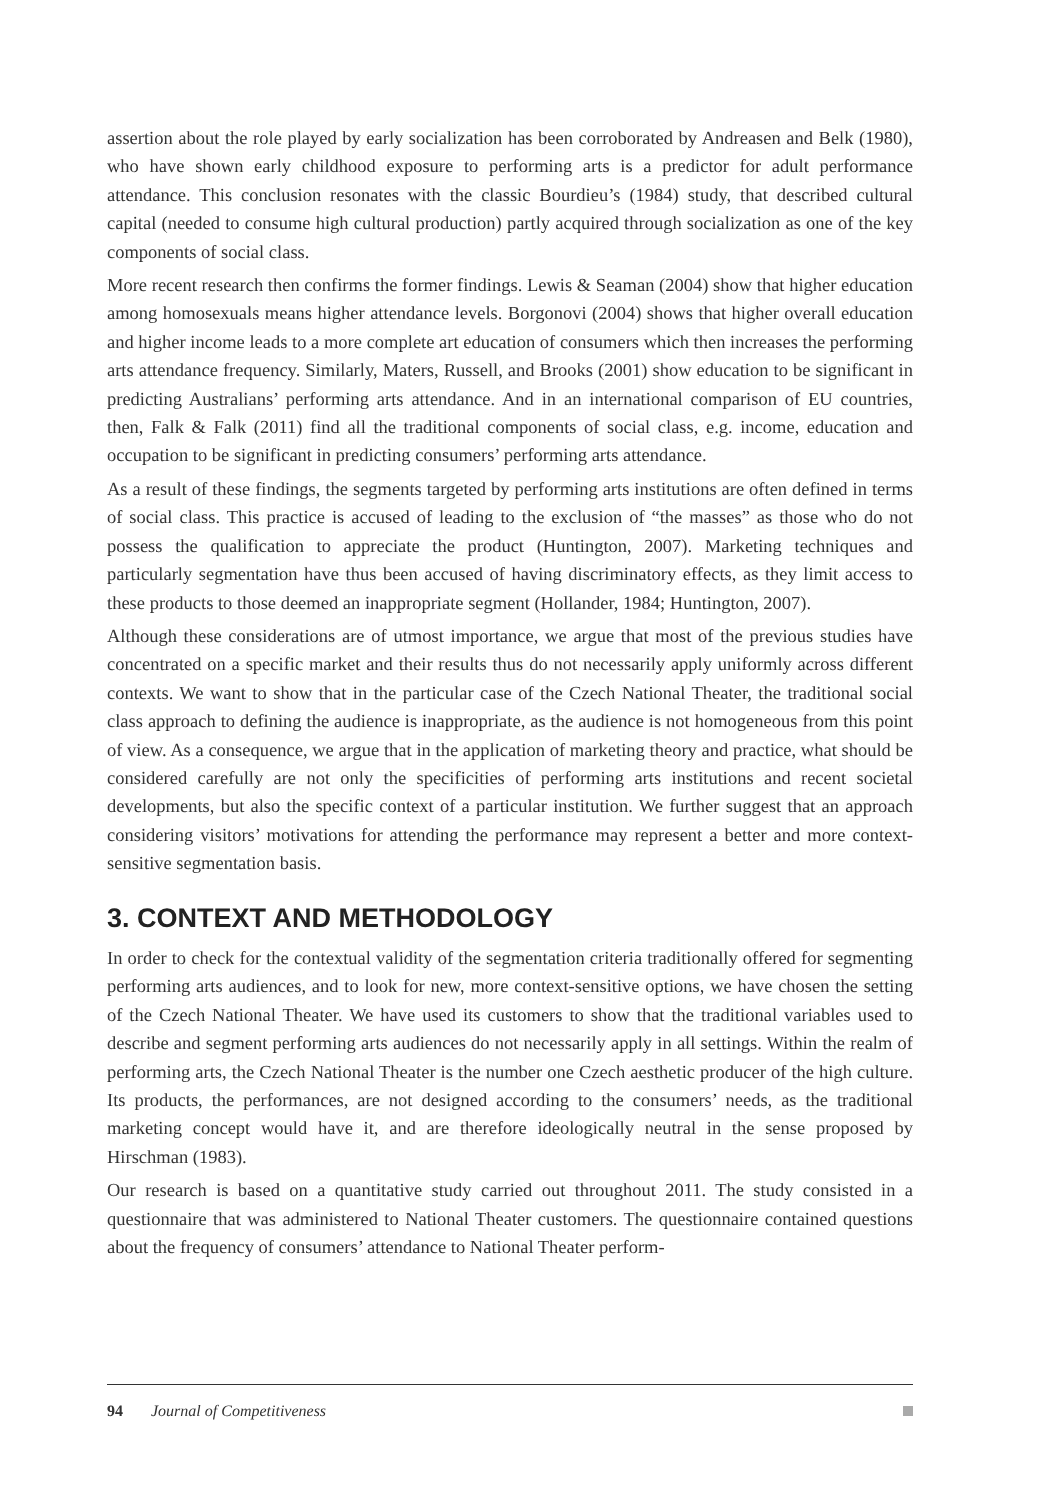assertion about the role played by early socialization has been corroborated by Andreasen and Belk (1980), who have shown early childhood exposure to performing arts is a predictor for adult performance attendance. This conclusion resonates with the classic Bourdieu’s (1984) study, that described cultural capital (needed to consume high cultural production) partly acquired through socialization as one of the key components of social class.
More recent research then confirms the former findings. Lewis & Seaman (2004) show that higher education among homosexuals means higher attendance levels. Borgonovi (2004) shows that higher overall education and higher income leads to a more complete art education of consumers which then increases the performing arts attendance frequency. Similarly, Maters, Russell, and Brooks (2001) show education to be significant in predicting Australians’ performing arts attendance. And in an international comparison of EU countries, then, Falk & Falk (2011) find all the traditional components of social class, e.g. income, education and occupation to be significant in predicting consumers’ performing arts attendance.
As a result of these findings, the segments targeted by performing arts institutions are often defined in terms of social class. This practice is accused of leading to the exclusion of “the masses” as those who do not possess the qualification to appreciate the product (Huntington, 2007). Marketing techniques and particularly segmentation have thus been accused of having discriminatory effects, as they limit access to these products to those deemed an inappropriate segment (Hollander, 1984; Huntington, 2007).
Although these considerations are of utmost importance, we argue that most of the previous studies have concentrated on a specific market and their results thus do not necessarily apply uniformly across different contexts. We want to show that in the particular case of the Czech National Theater, the traditional social class approach to defining the audience is inappropriate, as the audience is not homogeneous from this point of view. As a consequence, we argue that in the application of marketing theory and practice, what should be considered carefully are not only the specificities of performing arts institutions and recent societal developments, but also the specific context of a particular institution. We further suggest that an approach considering visitors’ motivations for attending the performance may represent a better and more context-sensitive segmentation basis.
3. CONTEXT AND METHODOLOGY
In order to check for the contextual validity of the segmentation criteria traditionally offered for segmenting performing arts audiences, and to look for new, more context-sensitive options, we have chosen the setting of the Czech National Theater. We have used its customers to show that the traditional variables used to describe and segment performing arts audiences do not necessarily apply in all settings. Within the realm of performing arts, the Czech National Theater is the number one Czech aesthetic producer of the high culture. Its products, the performances, are not designed according to the consumers’ needs, as the traditional marketing concept would have it, and are therefore ideologically neutral in the sense proposed by Hirschman (1983).
Our research is based on a quantitative study carried out throughout 2011. The study consisted in a questionnaire that was administered to National Theater customers. The questionnaire contained questions about the frequency of consumers’ attendance to National Theater perform-
94 Journal of Competitiveness